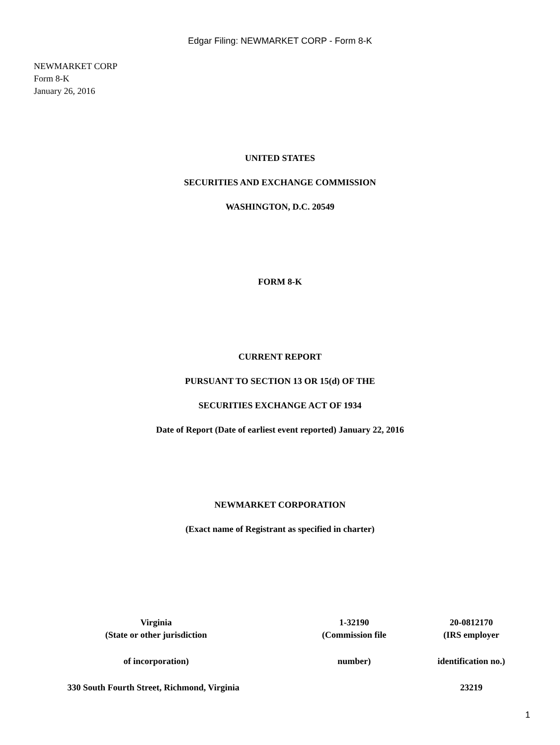Edgar Filing: NEWMARKET CORP - Form 8-K
NEWMARKET CORP
Form 8-K
January 26, 2016
UNITED STATES
SECURITIES AND EXCHANGE COMMISSION
WASHINGTON, D.C. 20549
FORM 8-K
CURRENT REPORT
PURSUANT TO SECTION 13 OR 15(d) OF THE
SECURITIES EXCHANGE ACT OF 1934
Date of Report (Date of earliest event reported) January 22, 2016
NEWMARKET CORPORATION
(Exact name of Registrant as specified in charter)
| Virginia (State or other jurisdiction | 1-32190 (Commission file | 20-0812170 (IRS employer |
| of incorporation) | number) | identification no.) |
| 330 South Fourth Street, Richmond, Virginia | | 23219 |
1